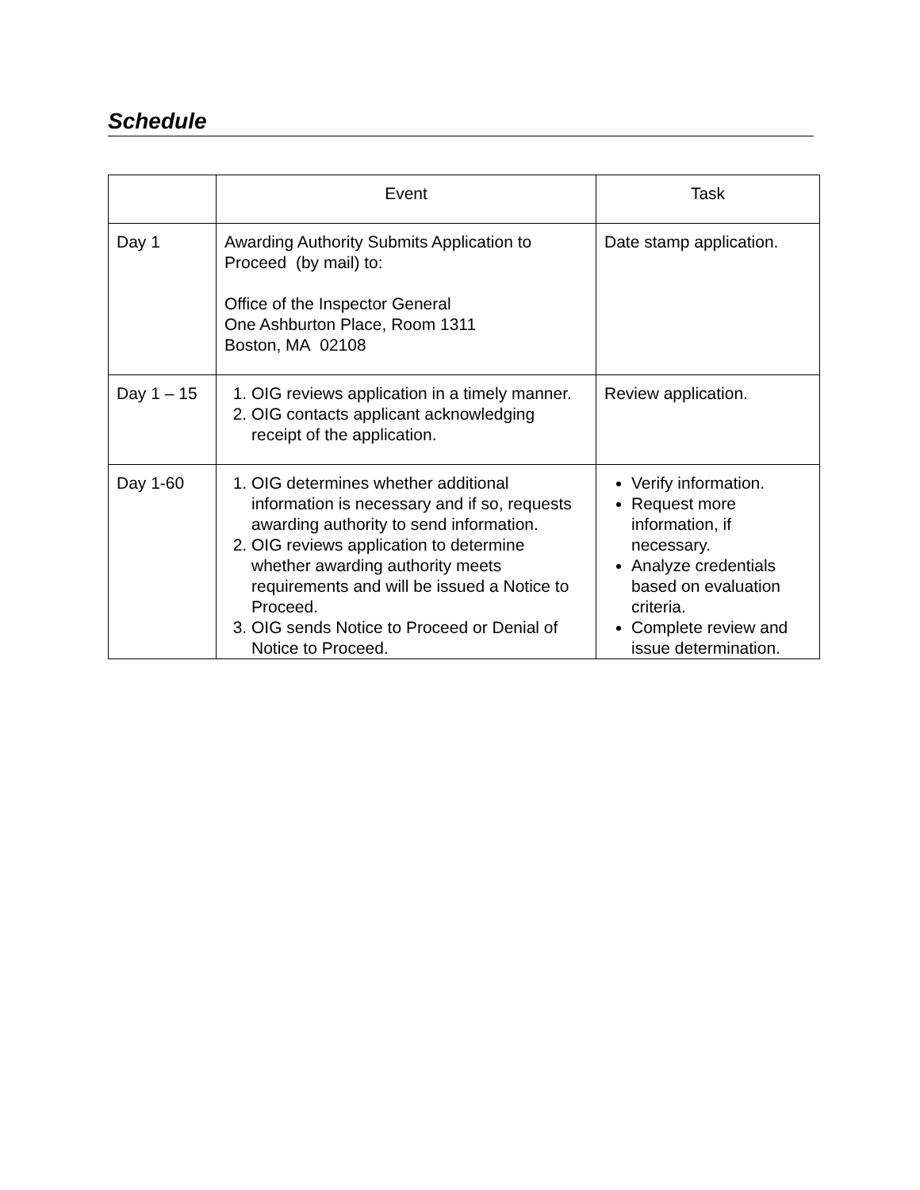Schedule
| | Event | Task |
| --- | --- | --- |
| Day 1 | Awarding Authority Submits Application to Proceed (by mail) to: Office of the Inspector General One Ashburton Place, Room 1311 Boston, MA 02108 | Date stamp application. |
| Day 1 – 15 | 1. OIG reviews application in a timely manner. 2. OIG contacts applicant acknowledging receipt of the application. | Review application. |
| Day 1-60 | 1. OIG determines whether additional information is necessary and if so, requests awarding authority to send information. 2. OIG reviews application to determine whether awarding authority meets requirements and will be issued a Notice to Proceed. 3. OIG sends Notice to Proceed or Denial of Notice to Proceed. | Verify information. Request more information, if necessary. Analyze credentials based on evaluation criteria. Complete review and issue determination. |